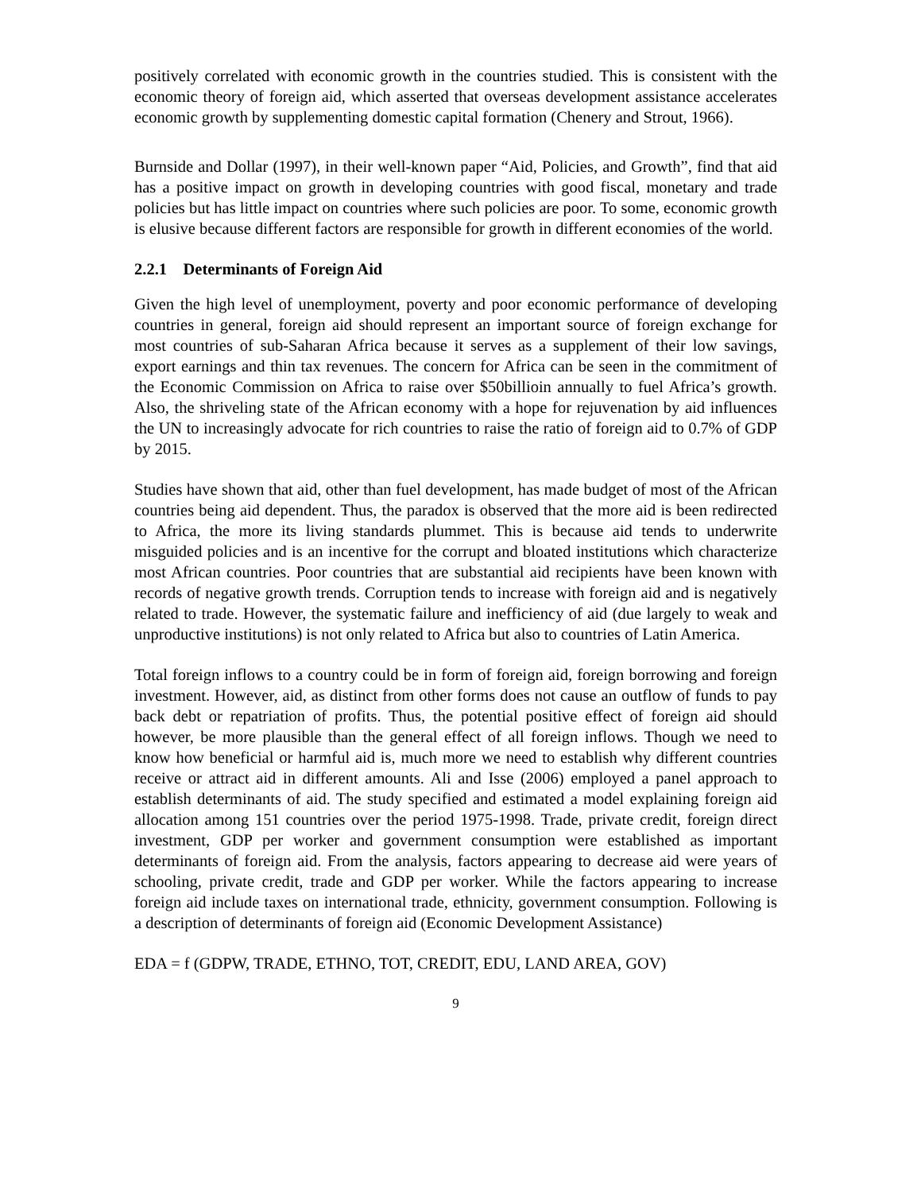positively correlated with economic growth in the countries studied. This is consistent with the economic theory of foreign aid, which asserted that overseas development assistance accelerates economic growth by supplementing domestic capital formation (Chenery and Strout, 1966).
Burnside and Dollar (1997), in their well-known paper “Aid, Policies, and Growth”, find that aid has a positive impact on growth in developing countries with good fiscal, monetary and trade policies but has little impact on countries where such policies are poor. To some, economic growth is elusive because different factors are responsible for growth in different economies of the world.
2.2.1 Determinants of Foreign Aid
Given the high level of unemployment, poverty and poor economic performance of developing countries in general, foreign aid should represent an important source of foreign exchange for most countries of sub-Saharan Africa because it serves as a supplement of their low savings, export earnings and thin tax revenues. The concern for Africa can be seen in the commitment of the Economic Commission on Africa to raise over $50billioin annually to fuel Africa’s growth. Also, the shriveling state of the African economy with a hope for rejuvenation by aid influences the UN to increasingly advocate for rich countries to raise the ratio of foreign aid to 0.7% of GDP by 2015.
Studies have shown that aid, other than fuel development, has made budget of most of the African countries being aid dependent. Thus, the paradox is observed that the more aid is been redirected to Africa, the more its living standards plummet. This is because aid tends to underwrite misguided policies and is an incentive for the corrupt and bloated institutions which characterize most African countries. Poor countries that are substantial aid recipients have been known with records of negative growth trends. Corruption tends to increase with foreign aid and is negatively related to trade. However, the systematic failure and inefficiency of aid (due largely to weak and unproductive institutions) is not only related to Africa but also to countries of Latin America.
Total foreign inflows to a country could be in form of foreign aid, foreign borrowing and foreign investment. However, aid, as distinct from other forms does not cause an outflow of funds to pay back debt or repatriation of profits. Thus, the potential positive effect of foreign aid should however, be more plausible than the general effect of all foreign inflows. Though we need to know how beneficial or harmful aid is, much more we need to establish why different countries receive or attract aid in different amounts. Ali and Isse (2006) employed a panel approach to establish determinants of aid. The study specified and estimated a model explaining foreign aid allocation among 151 countries over the period 1975-1998. Trade, private credit, foreign direct investment, GDP per worker and government consumption were established as important determinants of foreign aid. From the analysis, factors appearing to decrease aid were years of schooling, private credit, trade and GDP per worker. While the factors appearing to increase foreign aid include taxes on international trade, ethnicity, government consumption. Following is a description of determinants of foreign aid (Economic Development Assistance)
EDA = f (GDPW, TRADE, ETHNO, TOT, CREDIT, EDU, LAND AREA, GOV)
9